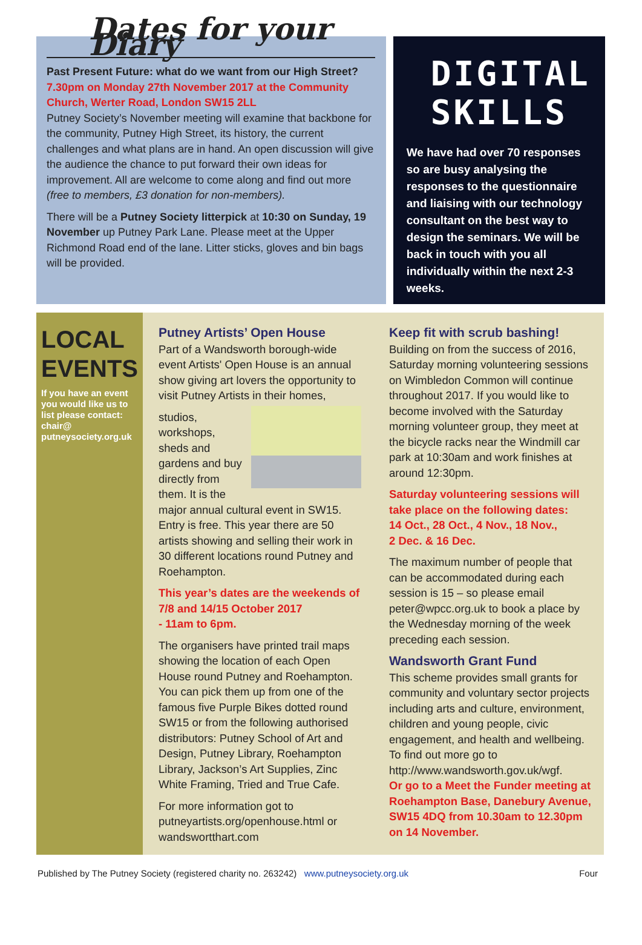Dates for your Diary
Past Present Future: what do we want from our High Street?
7.30pm on Monday 27th November 2017 at the Community Church, Werter Road, London SW15 2LL
Putney Society’s November meeting will examine that backbone for the community, Putney High Street, its history, the current challenges and what plans are in hand. An open discussion will give the audience the chance to put forward their own ideas for improvement. All are welcome to come along and find out more (free to members, £3 donation for non-members).
There will be a Putney Society litterpick at 10:30 on Sunday, 19 November up Putney Park Lane. Please meet at the Upper Richmond Road end of the lane. Litter sticks, gloves and bin bags will be provided.
DIGITAL SKILLS
We have had over 70 responses so are busy analysing the responses to the questionnaire and liaising with our technology consultant on the best way to design the seminars. We will be back in touch with you all individually within the next 2-3 weeks.
LOCAL EVENTS
If you have an event you would like us to list please contact: chair@ putneysociety.org.uk
Putney Artists’ Open House
Part of a Wandsworth borough-wide event Artists' Open House is an annual show giving art lovers the opportunity to visit Putney Artists in their homes,
studios, workshops, sheds and gardens and buy directly from them. It is the major annual cultural event in SW15. Entry is free. This year there are 50 artists showing and selling their work in 30 different locations round Putney and Roehampton.
This year’s dates are the weekends of 7/8 and 14/15 October 2017
- 11am to 6pm.
The organisers have printed trail maps showing the location of each Open House round Putney and Roehampton. You can pick them up from one of the famous five Purple Bikes dotted round SW15 or from the following authorised distributors: Putney School of Art and Design, Putney Library, Roehampton Library, Jackson’s Art Supplies, Zinc White Framing, Tried and True Cafe.
For more information got to putneyartists.org/openhouse.html or wandswortthart.com
Keep fit with scrub bashing!
Building on from the success of 2016, Saturday morning volunteering sessions on Wimbledon Common will continue throughout 2017. If you would like to become involved with the Saturday morning volunteer group, they meet at the bicycle racks near the Windmill car park at 10:30am and work finishes at around 12:30pm.
Saturday volunteering sessions will take place on the following dates:
14 Oct., 28 Oct., 4 Nov., 18 Nov.,
2 Dec. & 16 Dec.
The maximum number of people that can be accommodated during each session is 15 – so please email peter@wpcc.org.uk to book a place by the Wednesday morning of the week preceding each session.
Wandsworth Grant Fund
This scheme provides small grants for community and voluntary sector projects including arts and culture, environment, children and young people, civic engagement, and health and wellbeing. To find out more go to http://www.wandsworth.gov.uk/wgf.
Or go to a Meet the Funder meeting at Roehampton Base, Danebury Avenue, SW15 4DQ from 10.30am to 12.30pm on 14 November.
Published by The Putney Society (registered charity no. 263242) www.putneysociety.org.uk Four